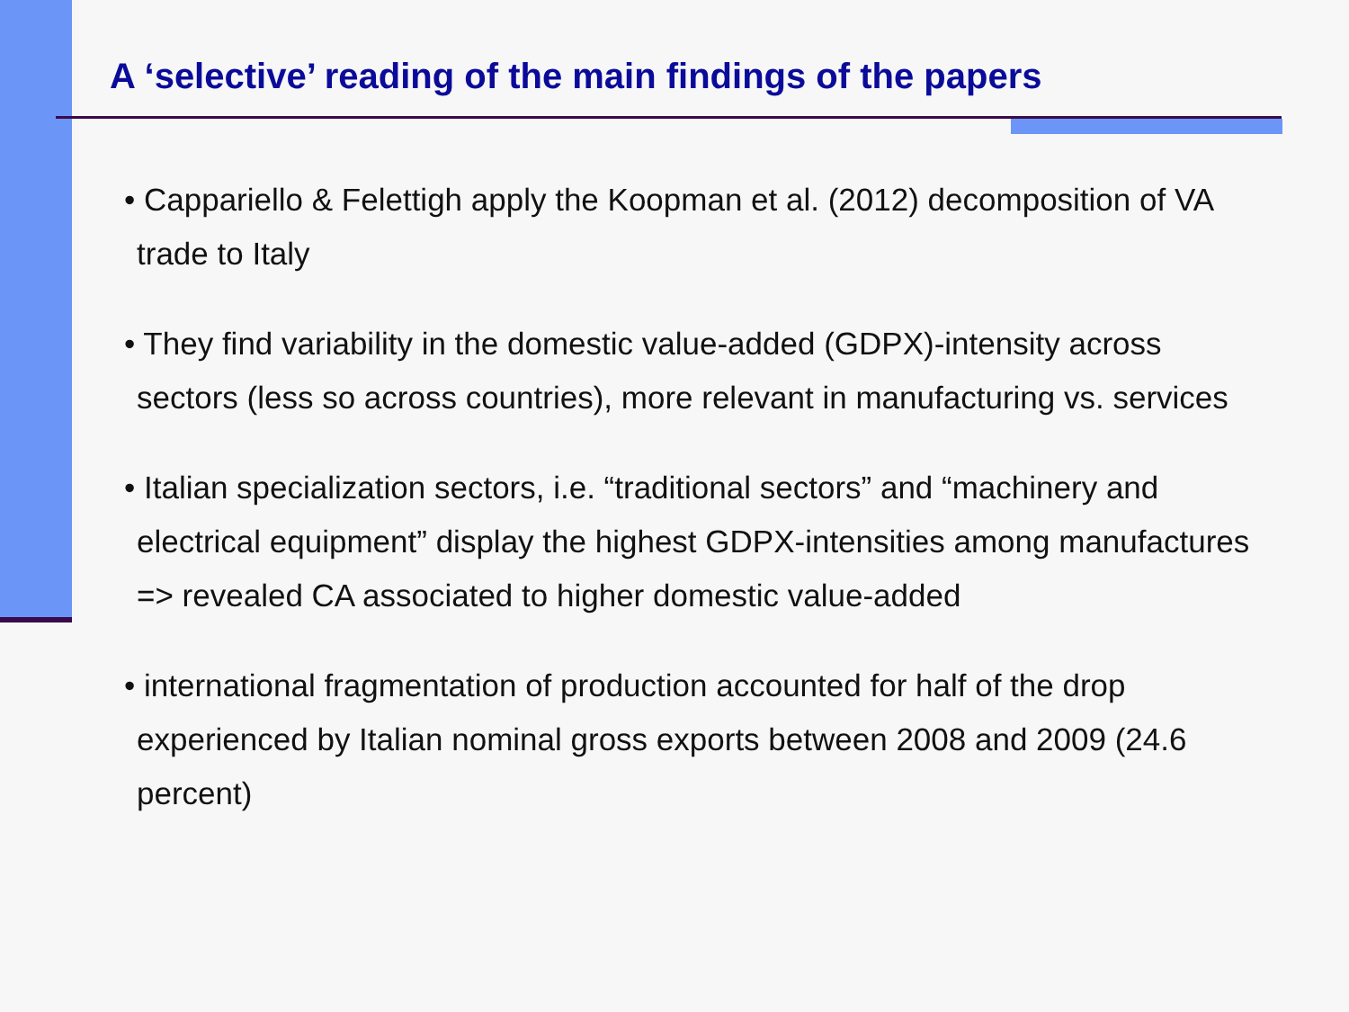A ‘selective’ reading of the main findings of the papers
• Cappariello & Felettigh apply the Koopman et al. (2012) decomposition of VA trade to Italy
• They find variability in the domestic value-added (GDPX)-intensity across sectors (less so across countries), more relevant in manufacturing vs. services
• Italian specialization sectors, i.e. “traditional sectors” and “machinery and electrical equipment” display the highest GDPX-intensities among manufactures => revealed CA associated to higher domestic value-added
• international fragmentation of production accounted for half of the drop experienced by Italian nominal gross exports between 2008 and 2009 (24.6 percent)